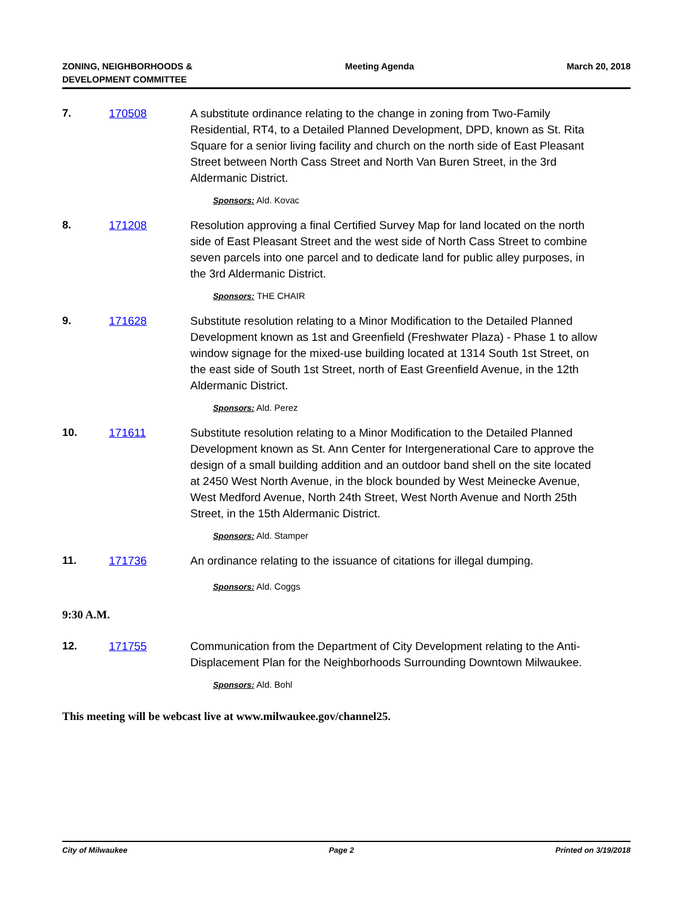ZONING, NEIGHBORHOODS &
DEVELOPMENT COMMITTEE
Meeting Agenda March 20, 2018
7. 170508 A substitute ordinance relating to the change in zoning from Two-Family Residential, RT4, to a Detailed Planned Development, DPD, known as St. Rita Square for a senior living facility and church on the north side of East Pleasant Street between North Cass Street and North Van Buren Street, in the 3rd Aldermanic District.
Sponsors: Ald. Kovac
8. 171208 Resolution approving a final Certified Survey Map for land located on the north side of East Pleasant Street and the west side of North Cass Street to combine seven parcels into one parcel and to dedicate land for public alley purposes, in the 3rd Aldermanic District.
Sponsors: THE CHAIR
9. 171628 Substitute resolution relating to a Minor Modification to the Detailed Planned Development known as 1st and Greenfield (Freshwater Plaza) - Phase 1 to allow window signage for the mixed-use building located at 1314 South 1st Street, on the east side of South 1st Street, north of East Greenfield Avenue, in the 12th Aldermanic District.
Sponsors: Ald. Perez
10. 171611 Substitute resolution relating to a Minor Modification to the Detailed Planned Development known as St. Ann Center for Intergenerational Care to approve the design of a small building addition and an outdoor band shell on the site located at 2450 West North Avenue, in the block bounded by West Meinecke Avenue, West Medford Avenue, North 24th Street, West North Avenue and North 25th Street, in the 15th Aldermanic District.
Sponsors: Ald. Stamper
11. 171736 An ordinance relating to the issuance of citations for illegal dumping.
Sponsors: Ald. Coggs
9:30 A.M.
12. 171755 Communication from the Department of City Development relating to the Anti-Displacement Plan for the Neighborhoods Surrounding Downtown Milwaukee.
Sponsors: Ald. Bohl
This meeting will be webcast live at www.milwaukee.gov/channel25.
City of Milwaukee Page 2 Printed on 3/19/2018